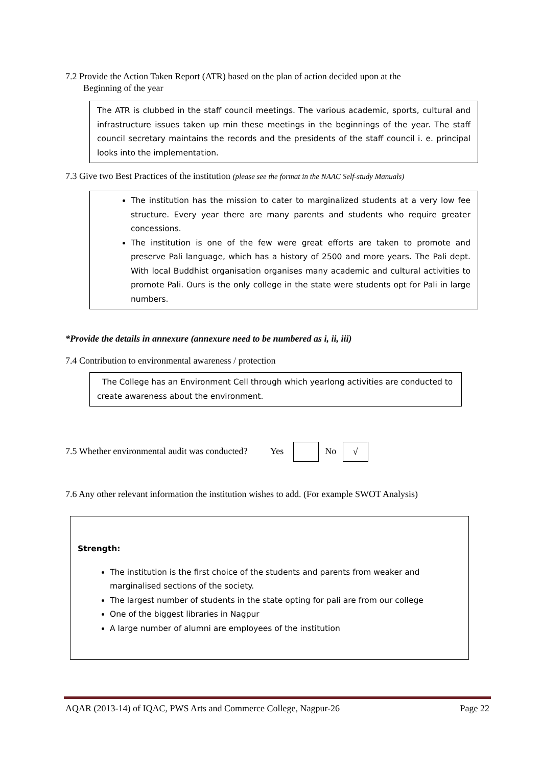7.2 Provide the Action Taken Report (ATR) based on the plan of action decided upon at the
Beginning of the year
The ATR is clubbed in the staff council meetings. The various academic, sports, cultural and infrastructure issues taken up min these meetings in the beginnings of the year. The staff council secretary maintains the records and the presidents of the staff council i. e. principal looks into the implementation.
7.3 Give two Best Practices of the institution (please see the format in the NAAC Self-study Manuals)
The institution has the mission to cater to marginalized students at a very low fee structure. Every year there are many parents and students who require greater concessions.
The institution is one of the few were great efforts are taken to promote and preserve Pali language, which has a history of 2500 and more years. The Pali dept. With local Buddhist organisation organises many academic and cultural activities to promote Pali. Ours is the only college in the state were students opt for Pali in large numbers.
*Provide the details in annexure (annexure need to be numbered as i, ii, iii)
7.4 Contribution to environmental awareness / protection
The College has an Environment Cell through which yearlong activities are conducted to create awareness about the environment.
7.5 Whether environmental audit was conducted? Yes No √
7.6 Any other relevant information the institution wishes to add. (For example SWOT Analysis)
Strength:
The institution is the first choice of the students and parents from weaker and marginalised sections of the society.
The largest number of students in the state opting for pali are from our college
One of the biggest libraries in Nagpur
A large number of alumni are employees of the institution
AQAR (2013-14) of IQAC, PWS Arts and Commerce College, Nagpur-26 Page 22